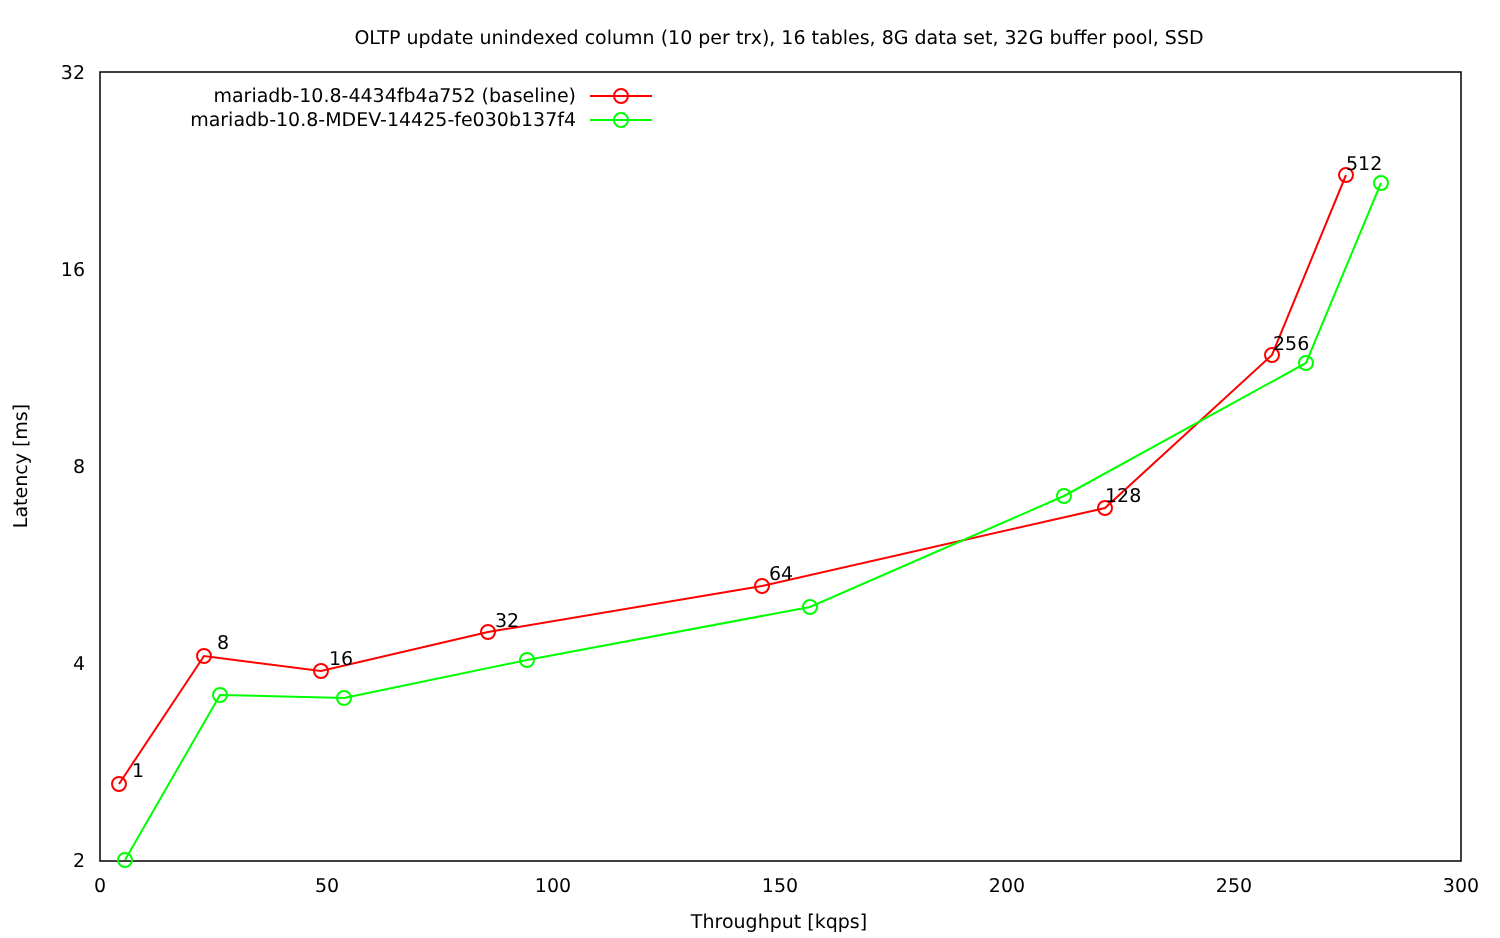OLTP update unindexed column (10 per trx), 16 tables, 8G data set, 32G buffer pool, SSD
2
4
8
16
32
0
50
100
150
200
250
300
Throughput [kqps]
Latency [ms]
mariadb-10.8-4434fb4a752 (baseline)
mariadb-10.8-MDEV-14425-fe030b137f4
1
8
16
32
64
128
256
512